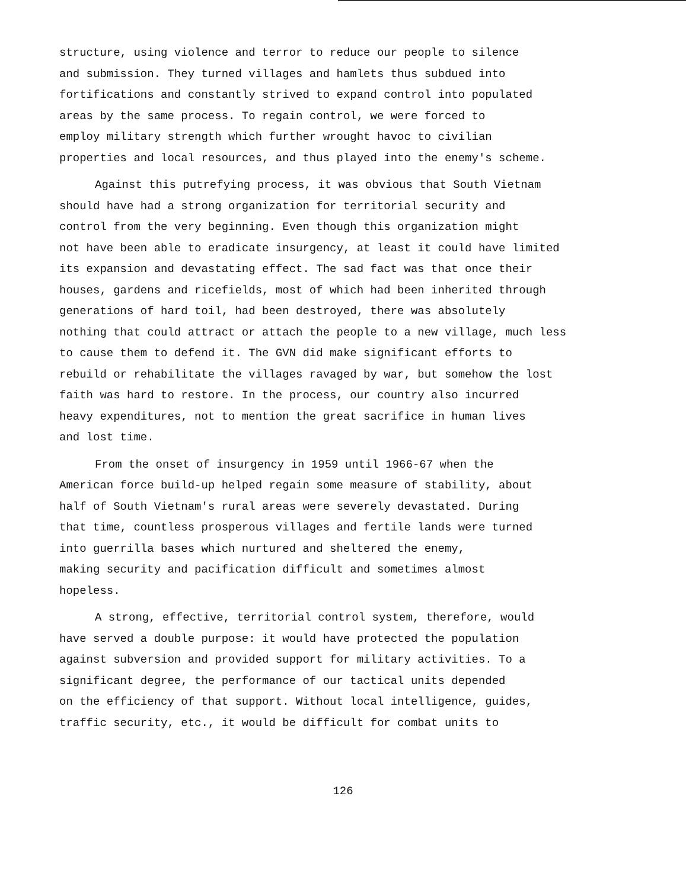structure, using violence and terror to reduce our people to silence
and submission. They turned villages and hamlets thus subdued into
fortifications and constantly strived to expand control into populated
areas by the same process. To regain control, we were forced to
employ military strength which further wrought havoc to civilian
properties and local resources, and thus played into the enemy's scheme.
Against this putrefying process, it was obvious that South Vietnam
should have had a strong organization for territorial security and
control from the very beginning. Even though this organization might
not have been able to eradicate insurgency, at least it could have limited
its expansion and devastating effect. The sad fact was that once their
houses, gardens and ricefields, most of which had been inherited through
generations of hard toil, had been destroyed, there was absolutely
nothing that could attract or attach the people to a new village, much less
to cause them to defend it. The GVN did make significant efforts to
rebuild or rehabilitate the villages ravaged by war, but somehow the lost
faith was hard to restore. In the process, our country also incurred
heavy expenditures, not to mention the great sacrifice in human lives
and lost time.
From the onset of insurgency in 1959 until 1966-67 when the
American force build-up helped regain some measure of stability, about
half of South Vietnam's rural areas were severely devastated. During
that time, countless prosperous villages and fertile lands were turned
into guerrilla bases which nurtured and sheltered the enemy,
making security and pacification difficult and sometimes almost
hopeless.
A strong, effective, territorial control system, therefore, would
have served a double purpose: it would have protected the population
against subversion and provided support for military activities. To a
significant degree, the performance of our tactical units depended
on the efficiency of that support. Without local intelligence, guides,
traffic security, etc., it would be difficult for combat units to
126